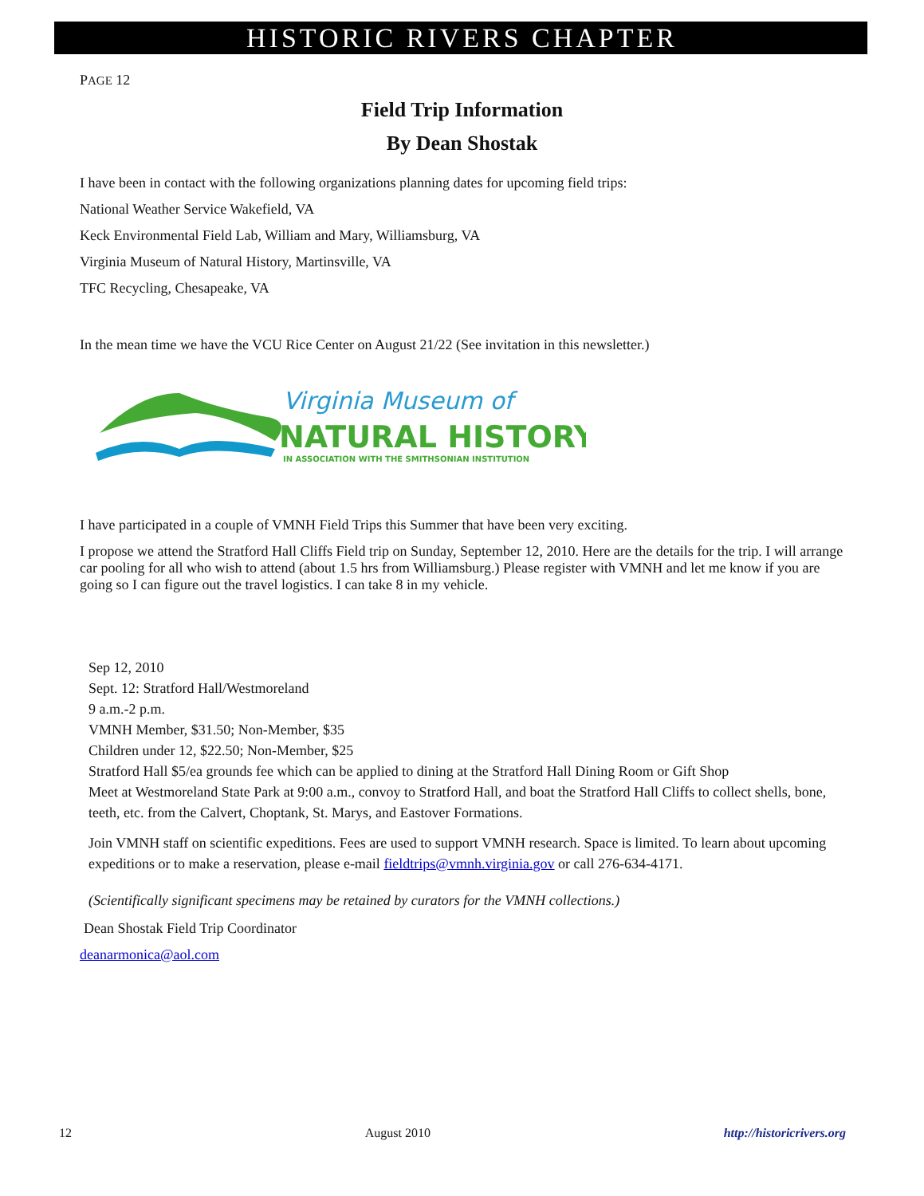HISTORIC RIVERS CHAPTER
PAGE 12
Field Trip Information
By Dean Shostak
I have been in contact with the following organizations planning dates for upcoming field trips:
National Weather Service Wakefield, VA
Keck Environmental Field Lab, William and Mary, Williamsburg, VA
Virginia Museum of Natural History, Martinsville, VA
TFC Recycling, Chesapeake, VA
In the mean time we have the VCU Rice Center on August 21/22 (See invitation in this newsletter.)
Virginia Museum of
NATURAL HISTORY
IN ASSOCIATION WITH THE SMITHSONIAN INSTITUTION
I have participated in a couple of VMNH Field Trips this Summer that have been very exciting.
I propose we attend the Stratford Hall Cliffs Field trip on Sunday, September 12, 2010. Here are the details for the trip. I will arrange car pooling for all who wish to attend (about 1.5 hrs from Williamsburg.) Please register with VMNH and let me know if you are going so I can figure out the travel logistics. I can take 8 in my vehicle.
Sep 12, 2010
Sept. 12: Stratford Hall/Westmoreland
9 a.m.-2 p.m.
VMNH Member, $31.50; Non-Member, $35
Children under 12, $22.50; Non-Member, $25
Stratford Hall $5/ea grounds fee which can be applied to dining at the Stratford Hall Dining Room or Gift Shop
Meet at Westmoreland State Park at 9:00 a.m., convoy to Stratford Hall, and boat the Stratford Hall Cliffs to collect shells, bone, teeth, etc. from the Calvert, Choptank, St. Marys, and Eastover Formations.
Join VMNH staff on scientific expeditions. Fees are used to support VMNH research. Space is limited. To learn about upcoming expeditions or to make a reservation, please e-mail fieldtrips@vmnh.virginia.gov or call 276-634-4171.
(Scientifically significant specimens may be retained by curators for the VMNH collections.)
Dean Shostak Field Trip Coordinator
deanarmonica@aol.com
12 August 2010 http://historicrivers.org